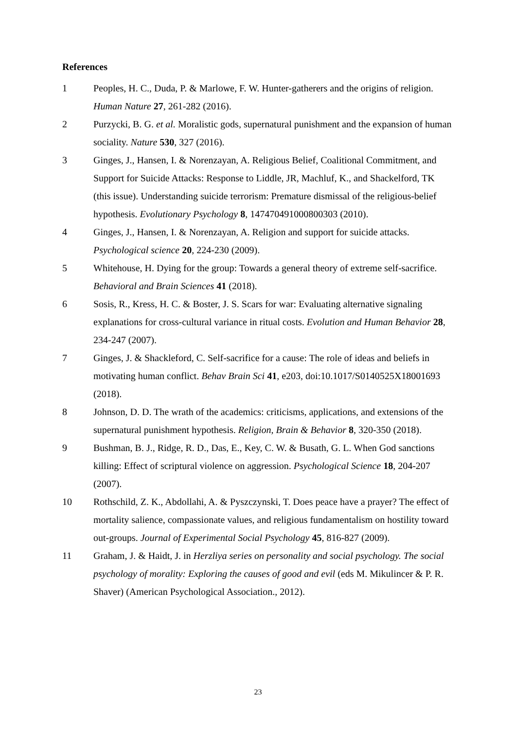References
1 Peoples, H. C., Duda, P. & Marlowe, F. W. Hunter-gatherers and the origins of religion. Human Nature 27, 261-282 (2016).
2 Purzycki, B. G. et al. Moralistic gods, supernatural punishment and the expansion of human sociality. Nature 530, 327 (2016).
3 Ginges, J., Hansen, I. & Norenzayan, A. Religious Belief, Coalitional Commitment, and Support for Suicide Attacks: Response to Liddle, JR, Machluf, K., and Shackelford, TK (this issue). Understanding suicide terrorism: Premature dismissal of the religious-belief hypothesis. Evolutionary Psychology 8, 147470491000800303 (2010).
4 Ginges, J., Hansen, I. & Norenzayan, A. Religion and support for suicide attacks. Psychological science 20, 224-230 (2009).
5 Whitehouse, H. Dying for the group: Towards a general theory of extreme self-sacrifice. Behavioral and Brain Sciences 41 (2018).
6 Sosis, R., Kress, H. C. & Boster, J. S. Scars for war: Evaluating alternative signaling explanations for cross-cultural variance in ritual costs. Evolution and Human Behavior 28, 234-247 (2007).
7 Ginges, J. & Shackleford, C. Self-sacrifice for a cause: The role of ideas and beliefs in motivating human conflict. Behav Brain Sci 41, e203, doi:10.1017/S0140525X18001693 (2018).
8 Johnson, D. D. The wrath of the academics: criticisms, applications, and extensions of the supernatural punishment hypothesis. Religion, Brain & Behavior 8, 320-350 (2018).
9 Bushman, B. J., Ridge, R. D., Das, E., Key, C. W. & Busath, G. L. When God sanctions killing: Effect of scriptural violence on aggression. Psychological Science 18, 204-207 (2007).
10 Rothschild, Z. K., Abdollahi, A. & Pyszczynski, T. Does peace have a prayer? The effect of mortality salience, compassionate values, and religious fundamentalism on hostility toward out-groups. Journal of Experimental Social Psychology 45, 816-827 (2009).
11 Graham, J. & Haidt, J. in Herzliya series on personality and social psychology. The social psychology of morality: Exploring the causes of good and evil (eds M. Mikulincer & P. R. Shaver) (American Psychological Association., 2012).
23